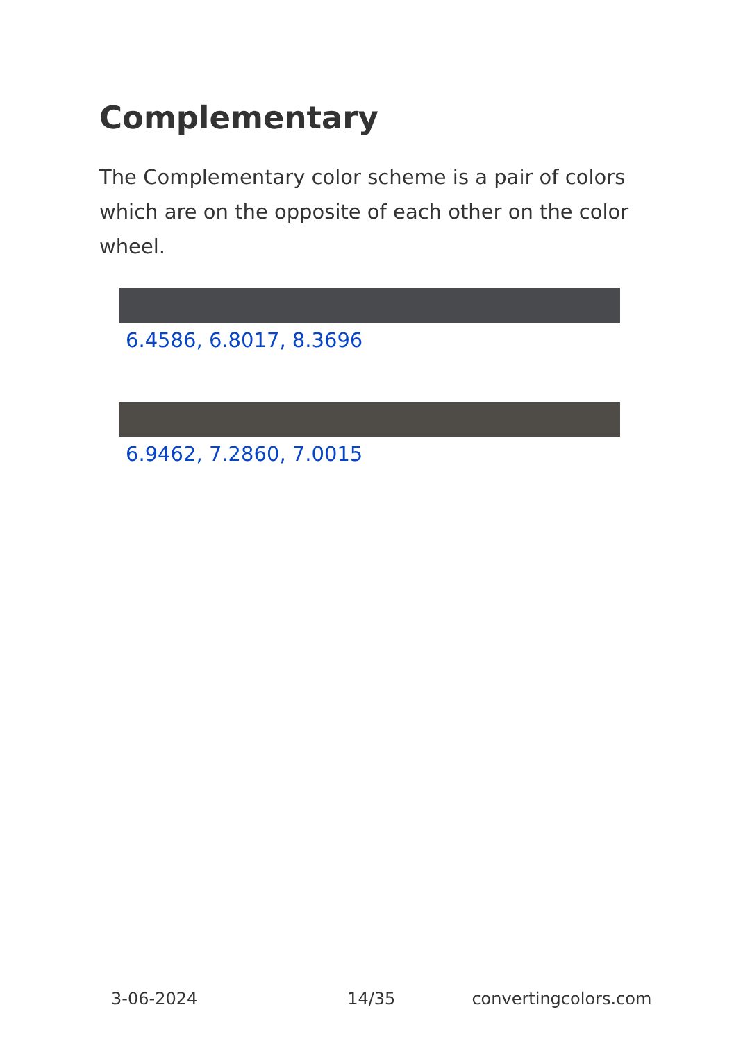Complementary
The Complementary color scheme is a pair of colors which are on the opposite of each other on the color wheel.
6.4586, 6.8017, 8.3696
6.9462, 7.2860, 7.0015
3-06-2024 14/35 convertingcolors.com